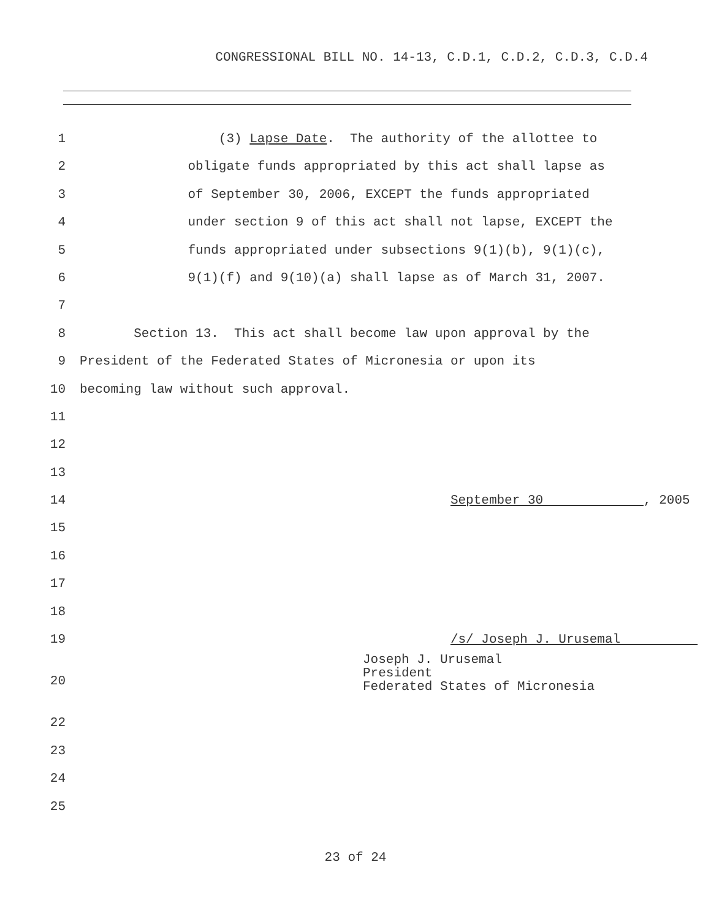CONGRESSIONAL BILL NO. 14-13, C.D.1, C.D.2, C.D.3, C.D.4
1 (3) Lapse Date. The authority of the allottee to
2 obligate funds appropriated by this act shall lapse as
3 of September 30, 2006, EXCEPT the funds appropriated
4 under section 9 of this act shall not lapse, EXCEPT the
5 funds appropriated under subsections 9(1)(b), 9(1)(c),
6 9(1)(f) and 9(10)(a) shall lapse as of March 31, 2007.
7
8 Section 13. This act shall become law upon approval by the
9 President of the Federated States of Micronesia or upon its
10 becoming law without such approval.
11
12
13
14 September 30 , 2005
15
16
17
18
19 /s/ Joseph J. Urusemal
20 Joseph J. Urusemal
President
Federated States of Micronesia
22
23
24
25
23 of 24